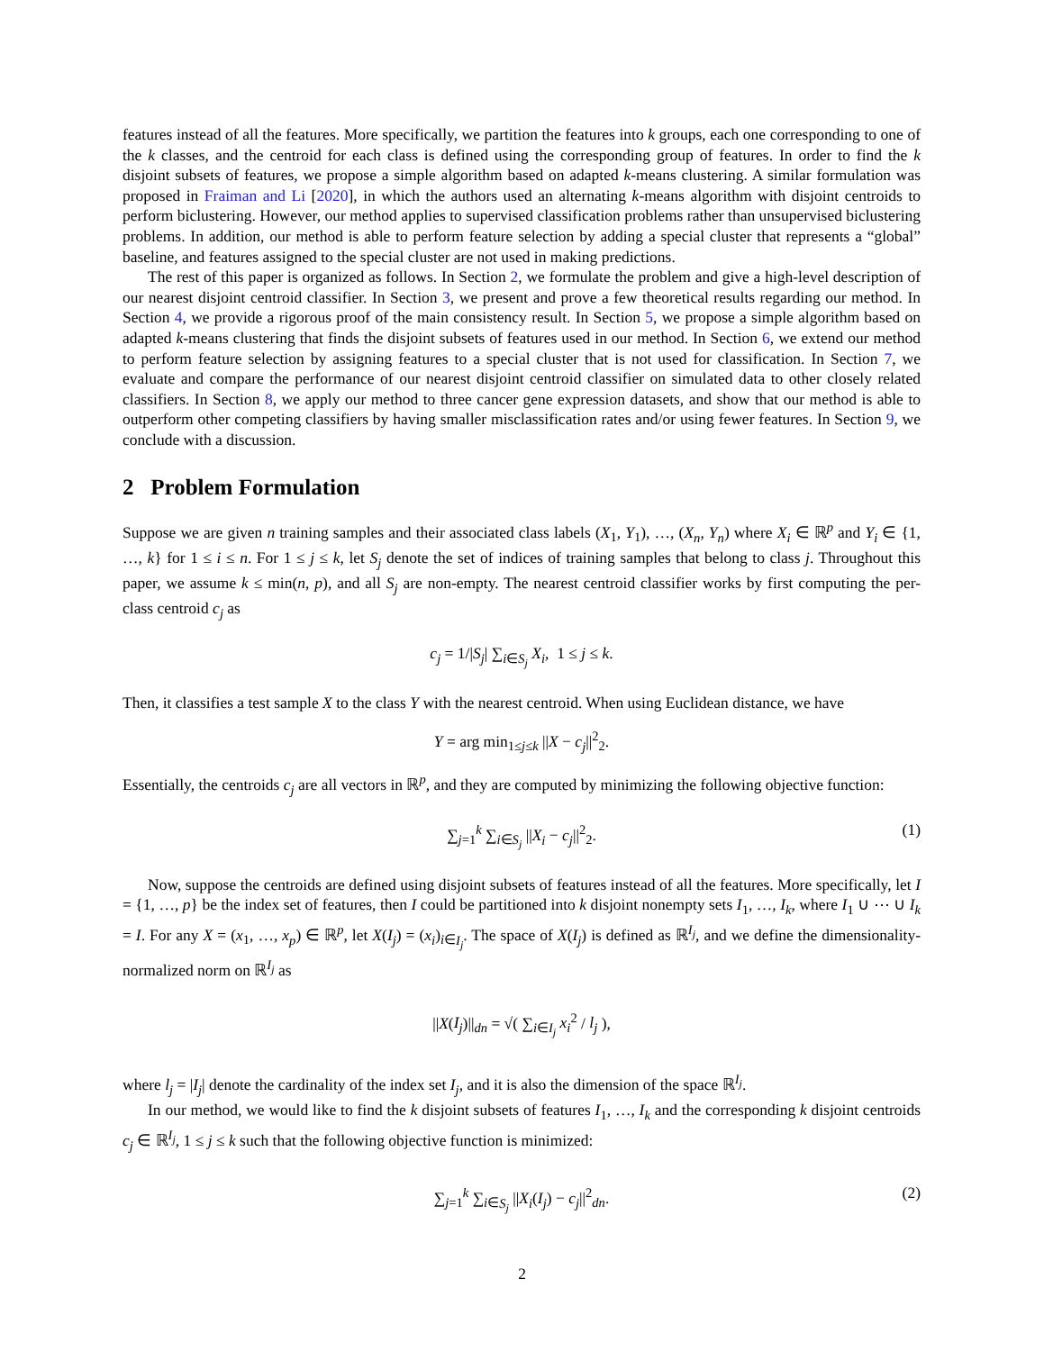features instead of all the features. More specifically, we partition the features into k groups, each one corresponding to one of the k classes, and the centroid for each class is defined using the corresponding group of features. In order to find the k disjoint subsets of features, we propose a simple algorithm based on adapted k-means clustering. A similar formulation was proposed in Fraiman and Li [2020], in which the authors used an alternating k-means algorithm with disjoint centroids to perform biclustering. However, our method applies to supervised classification problems rather than unsupervised biclustering problems. In addition, our method is able to perform feature selection by adding a special cluster that represents a “global” baseline, and features assigned to the special cluster are not used in making predictions.
The rest of this paper is organized as follows. In Section 2, we formulate the problem and give a high-level description of our nearest disjoint centroid classifier. In Section 3, we present and prove a few theoretical results regarding our method. In Section 4, we provide a rigorous proof of the main consistency result. In Section 5, we propose a simple algorithm based on adapted k-means clustering that finds the disjoint subsets of features used in our method. In Section 6, we extend our method to perform feature selection by assigning features to a special cluster that is not used for classification. In Section 7, we evaluate and compare the performance of our nearest disjoint centroid classifier on simulated data to other closely related classifiers. In Section 8, we apply our method to three cancer gene expression datasets, and show that our method is able to outperform other competing classifiers by having smaller misclassification rates and/or using fewer features. In Section 9, we conclude with a discussion.
2 Problem Formulation
Suppose we are given n training samples and their associated class labels (X<sub>1</sub>, Y<sub>1</sub>), …, (X<sub>n</sub>, Y<sub>n</sub>) where X<sub>i</sub> ∈ ℝ<sup>p</sup> and Y<sub>i</sub> ∈ {1, …, k} for 1 ≤ i ≤ n. For 1 ≤ j ≤ k, let S<sub>j</sub> denote the set of indices of training samples that belong to class j. Throughout this paper, we assume k ≤ min(n, p), and all S<sub>j</sub> are non-empty. The nearest centroid classifier works by first computing the per-class centroid c<sub>j</sub> as
c<sub>j</sub> = 1/|S<sub>j</sub>| ∑<sub>i∈S<sub>j</sub></sub> X<sub>i</sub>, 1 ≤ j ≤ k.
Then, it classifies a test sample X to the class Y with the nearest centroid. When using Euclidean distance, we have
Y = arg min<sub>1≤j≤k</sub> ||X − c<sub>j</sub>||<sup>2</sup><sub>2</sub>.
Essentially, the centroids c<sub>j</sub> are all vectors in ℝ<sup>p</sup>, and they are computed by minimizing the following objective function:
∑<sub>j=1</sub><sup>k</sup> ∑<sub>i∈S<sub>j</sub></sub> ||X<sub>i</sub> − c<sub>j</sub>||<sup>2</sup><sub>2</sub>. (1)
Now, suppose the centroids are defined using disjoint subsets of features instead of all the features. More specifically, let I = {1, …, p} be the index set of features, then I could be partitioned into k disjoint nonempty sets I<sub>1</sub>, …, I<sub>k</sub>, where I<sub>1</sub> ∪ ⋯ ∪ I<sub>k</sub> = I. For any X = (x<sub>1</sub>, …, x<sub>p</sub>) ∈ ℝ<sup>p</sup>, let X(I<sub>j</sub>) = (x<sub>i</sub>)<sub>i∈I<sub>j</sub></sub>. The space of X(I<sub>j</sub>) is defined as ℝ<sup>I<sub>j</sub></sup>, and we define the dimensionality-normalized norm on ℝ<sup>I<sub>j</sub></sup> as
||X(I<sub>j</sub>)||<sub>dn</sub> = √( ∑<sub>i∈I<sub>j</sub></sub> x<sub>i</sub><sup>2</sup> / l<sub>j</sub> ),
where l<sub>j</sub> = |I<sub>j</sub>| denote the cardinality of the index set I<sub>j</sub>, and it is also the dimension of the space ℝ<sup>I<sub>j</sub></sup>.
In our method, we would like to find the k disjoint subsets of features I<sub>1</sub>, …, I<sub>k</sub> and the corresponding k disjoint centroids c<sub>j</sub> ∈ ℝ<sup>I<sub>j</sub></sup>, 1 ≤ j ≤ k such that the following objective function is minimized:
∑<sub>j=1</sub><sup>k</sup> ∑<sub>i∈S<sub>j</sub></sub> ||X<sub>i</sub>(I<sub>j</sub>) − c<sub>j</sub>||<sup>2</sup><sub>dn</sub>. (2)
2